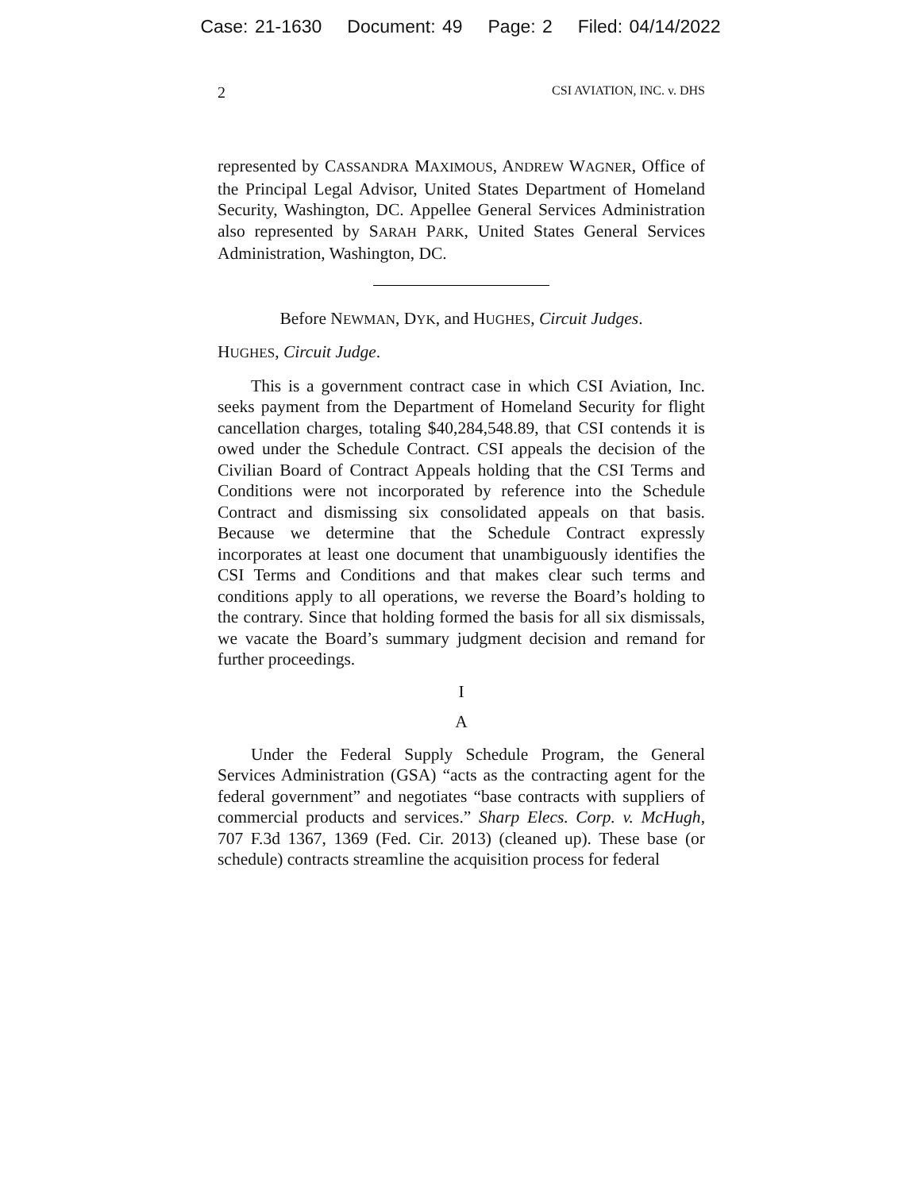Case: 21-1630 Document: 49 Page: 2 Filed: 04/14/2022
2 CSI AVIATION, INC. v. DHS
represented by CASSANDRA MAXIMOUS, ANDREW WAGNER, Office of the Principal Legal Advisor, United States Department of Homeland Security, Washington, DC. Appellee General Services Administration also represented by SARAH PARK, United States General Services Administration, Washington, DC.
Before NEWMAN, DYK, and HUGHES, Circuit Judges.
HUGHES, Circuit Judge.
This is a government contract case in which CSI Aviation, Inc. seeks payment from the Department of Homeland Security for flight cancellation charges, totaling $40,284,548.89, that CSI contends it is owed under the Schedule Contract. CSI appeals the decision of the Civilian Board of Contract Appeals holding that the CSI Terms and Conditions were not incorporated by reference into the Schedule Contract and dismissing six consolidated appeals on that basis. Because we determine that the Schedule Contract expressly incorporates at least one document that unambiguously identifies the CSI Terms and Conditions and that makes clear such terms and conditions apply to all operations, we reverse the Board’s holding to the contrary. Since that holding formed the basis for all six dismissals, we vacate the Board’s summary judgment decision and remand for further proceedings.
I
A
Under the Federal Supply Schedule Program, the General Services Administration (GSA) “acts as the contracting agent for the federal government” and negotiates “base contracts with suppliers of commercial products and services.” Sharp Elecs. Corp. v. McHugh, 707 F.3d 1367, 1369 (Fed. Cir. 2013) (cleaned up). These base (or schedule) contracts streamline the acquisition process for federal